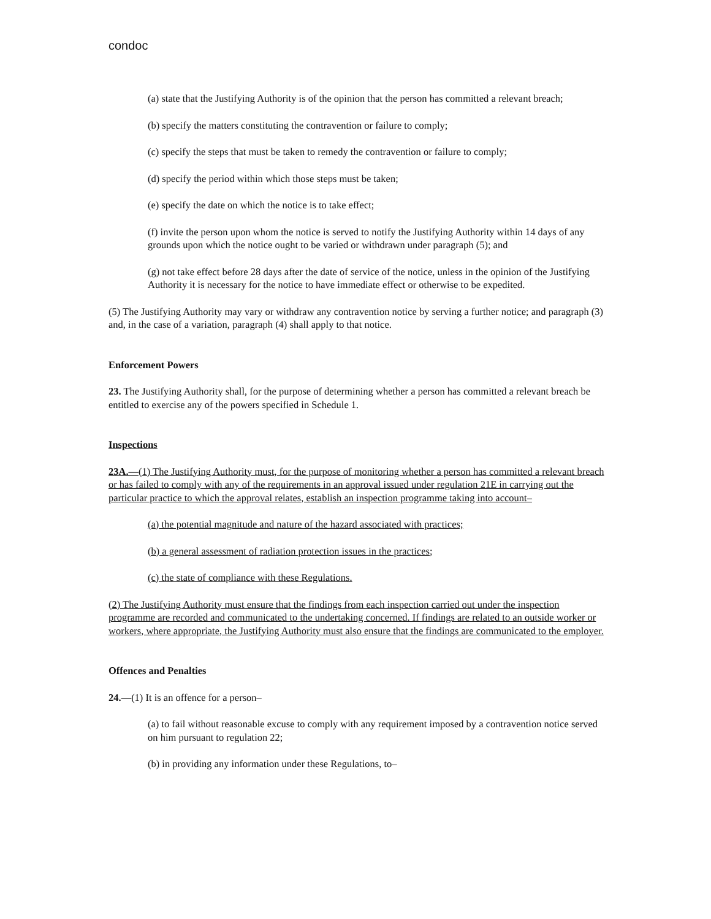condoc
(a) state that the Justifying Authority is of the opinion that the person has committed a relevant breach;
(b) specify the matters constituting the contravention or failure to comply;
(c) specify the steps that must be taken to remedy the contravention or failure to comply;
(d) specify the period within which those steps must be taken;
(e) specify the date on which the notice is to take effect;
(f) invite the person upon whom the notice is served to notify the Justifying Authority within 14 days of any grounds upon which the notice ought to be varied or withdrawn under paragraph (5); and
(g) not take effect before 28 days after the date of service of the notice, unless in the opinion of the Justifying Authority it is necessary for the notice to have immediate effect or otherwise to be expedited.
(5) The Justifying Authority may vary or withdraw any contravention notice by serving a further notice; and paragraph (3) and, in the case of a variation, paragraph (4) shall apply to that notice.
Enforcement Powers
23. The Justifying Authority shall, for the purpose of determining whether a person has committed a relevant breach be entitled to exercise any of the powers specified in Schedule 1.
Inspections
23A.—(1) The Justifying Authority must, for the purpose of monitoring whether a person has committed a relevant breach or has failed to comply with any of the requirements in an approval issued under regulation 21E in carrying out the particular practice to which the approval relates, establish an inspection programme taking into account–
(a) the potential magnitude and nature of the hazard associated with practices;
(b) a general assessment of radiation protection issues in the practices;
(c) the state of compliance with these Regulations.
(2) The Justifying Authority must ensure that the findings from each inspection carried out under the inspection programme are recorded and communicated to the undertaking concerned. If findings are related to an outside worker or workers, where appropriate, the Justifying Authority must also ensure that the findings are communicated to the employer.
Offences and Penalties
24.—(1) It is an offence for a person–
(a) to fail without reasonable excuse to comply with any requirement imposed by a contravention notice served on him pursuant to regulation 22;
(b) in providing any information under these Regulations, to–